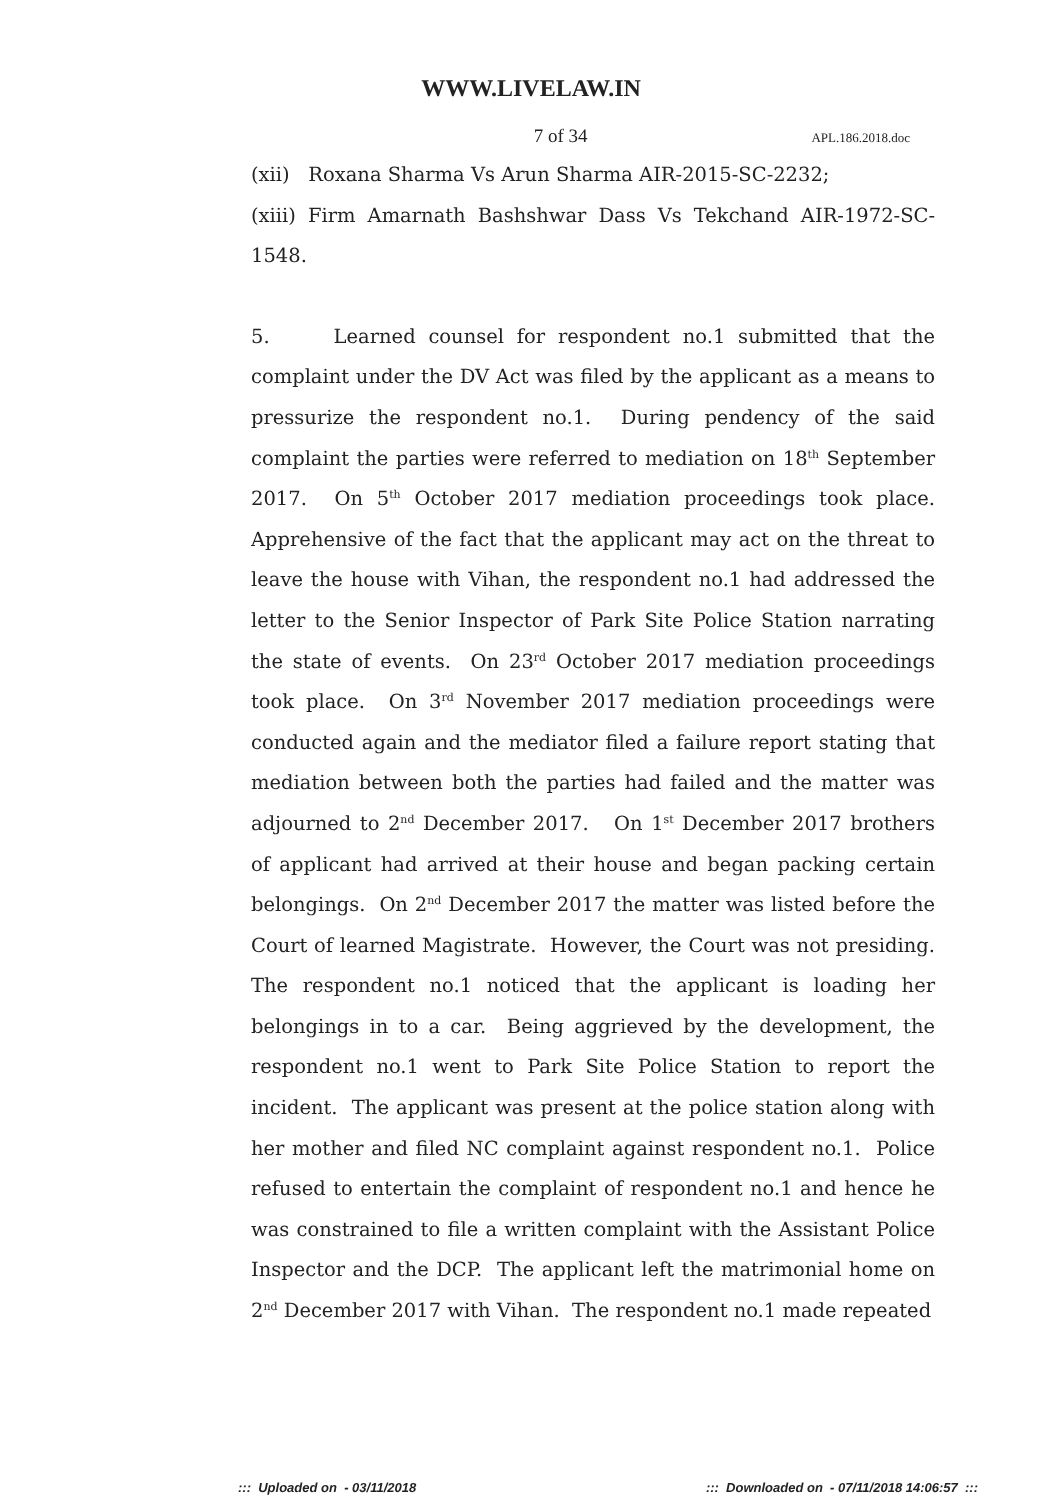WWW.LIVELAW.IN
7 of 34 APL.186.2018.doc
(xii) Roxana Sharma Vs Arun Sharma AIR-2015-SC-2232;
(xiii) Firm Amarnath Bashshwar Dass Vs Tekchand AIR-1972-SC-1548.
5. Learned counsel for respondent no.1 submitted that the complaint under the DV Act was filed by the applicant as a means to pressurize the respondent no.1. During pendency of the said complaint the parties were referred to mediation on 18<sup>th</sup> September 2017. On 5<sup>th</sup> October 2017 mediation proceedings took place. Apprehensive of the fact that the applicant may act on the threat to leave the house with Vihan, the respondent no.1 had addressed the letter to the Senior Inspector of Park Site Police Station narrating the state of events. On 23<sup>rd</sup> October 2017 mediation proceedings took place. On 3<sup>rd</sup> November 2017 mediation proceedings were conducted again and the mediator filed a failure report stating that mediation between both the parties had failed and the matter was adjourned to 2<sup>nd</sup> December 2017. On 1<sup>st</sup> December 2017 brothers of applicant had arrived at their house and began packing certain belongings. On 2<sup>nd</sup> December 2017 the matter was listed before the Court of learned Magistrate. However, the Court was not presiding. The respondent no.1 noticed that the applicant is loading her belongings in to a car. Being aggrieved by the development, the respondent no.1 went to Park Site Police Station to report the incident. The applicant was present at the police station along with her mother and filed NC complaint against respondent no.1. Police refused to entertain the complaint of respondent no.1 and hence he was constrained to file a written complaint with the Assistant Police Inspector and the DCP. The applicant left the matrimonial home on 2<sup>nd</sup> December 2017 with Vihan. The respondent no.1 made repeated
::: Uploaded on - 03/11/2018::: Downloaded on - 07/11/2018 14:06:57 :::